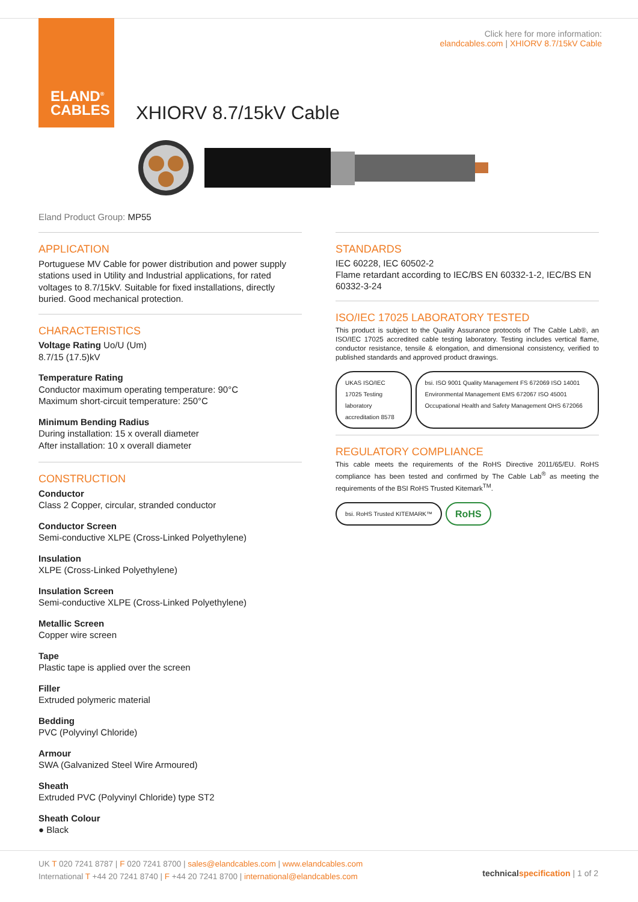ELAND<sup>®</sup>
CABLES
Click here for more information:
elandcables.com | XHIORV 8.7/15kV Cable
XHIORV 8.7/15kV Cable
Eland Product Group: MP55
APPLICATION
Portuguese MV Cable for power distribution and power supply stations used in Utility and Industrial applications, for rated voltages to 8.7/15kV. Suitable for fixed installations, directly buried. Good mechanical protection.
CHARACTERISTICS
Voltage Rating Uo/U (Um)
8.7/15 (17.5)kV
Temperature Rating
Conductor maximum operating temperature: 90°C
Maximum short-circuit temperature: 250°C
Minimum Bending Radius
During installation: 15 x overall diameter
After installation: 10 x overall diameter
CONSTRUCTION
Conductor
Class 2 Copper, circular, stranded conductor
Conductor Screen
Semi-conductive XLPE (Cross-Linked Polyethylene)
Insulation
XLPE (Cross-Linked Polyethylene)
Insulation Screen
Semi-conductive XLPE (Cross-Linked Polyethylene)
Metallic Screen
Copper wire screen
Tape
Plastic tape is applied over the screen
Filler
Extruded polymeric material
Bedding
PVC (Polyvinyl Chloride)
Armour
SWA (Galvanized Steel Wire Armoured)
Sheath
Extruded PVC (Polyvinyl Chloride) type ST2
Sheath Colour
● Black
STANDARDS
IEC 60228, IEC 60502-2
Flame retardant according to IEC/BS EN 60332-1-2, IEC/BS EN 60332-3-24
ISO/IEC 17025 LABORATORY TESTED
This product is subject to the Quality Assurance protocols of The Cable Lab®, an ISO/IEC 17025 accredited cable testing laboratory. Testing includes vertical flame, conductor resistance, tensile & elongation, and dimensional consistency, verified to published standards and approved product drawings.
UKAS ISO/IEC 17025 Testing laboratory accreditation 8578 bsi. ISO 9001 Quality Management FS 672069 ISO 14001 Environmental Management EMS 672067 ISO 45001 Occupational Health and Safety Management OHS 672066
REGULATORY COMPLIANCE
This cable meets the requirements of the RoHS Directive 2011/65/EU. RoHS compliance has been tested and confirmed by The Cable Lab<sup>®</sup> as meeting the requirements of the BSI RoHS Trusted Kitemark<sup>TM</sup>.
bsi. RoHS Trusted KITEMARK™ RoHS
UK T 020 7241 8787 | F 020 7241 8700 | sales@elandcables.com | www.elandcables.com
International T +44 20 7241 8740 | F +44 20 7241 8700 | international@elandcables.com
technical specification | 1 of 2